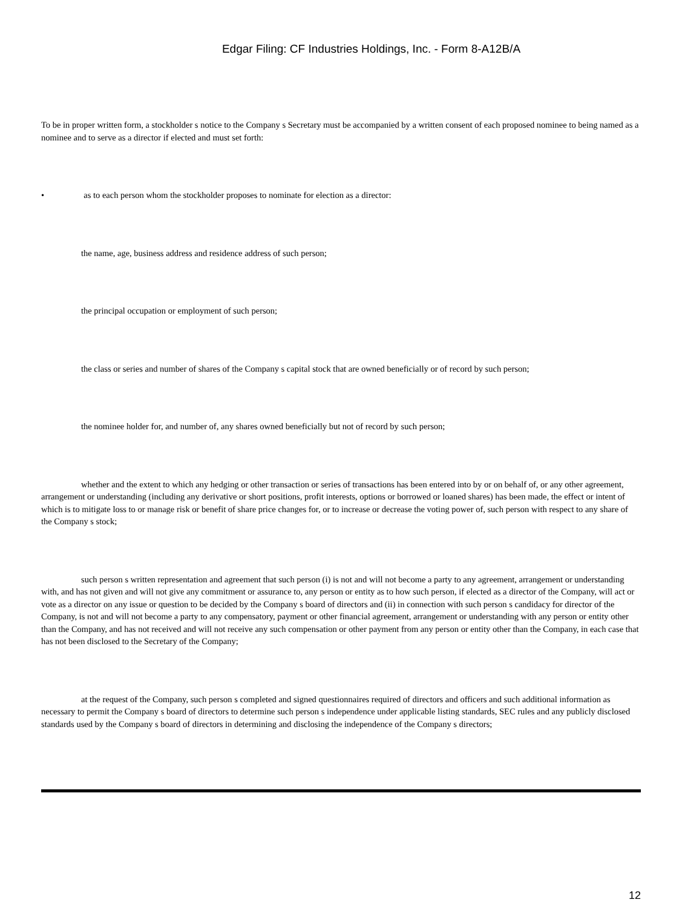Edgar Filing: CF Industries Holdings, Inc. - Form 8-A12B/A
To be in proper written form, a stockholder s notice to the Company s Secretary must be accompanied by a written consent of each proposed nominee to being named as a nominee and to serve as a director if elected and must set forth:
• as to each person whom the stockholder proposes to nominate for election as a director:
the name, age, business address and residence address of such person;
the principal occupation or employment of such person;
the class or series and number of shares of the Company s capital stock that are owned beneficially or of record by such person;
the nominee holder for, and number of, any shares owned beneficially but not of record by such person;
whether and the extent to which any hedging or other transaction or series of transactions has been entered into by or on behalf of, or any other agreement, arrangement or understanding (including any derivative or short positions, profit interests, options or borrowed or loaned shares) has been made, the effect or intent of which is to mitigate loss to or manage risk or benefit of share price changes for, or to increase or decrease the voting power of, such person with respect to any share of the Company s stock;
such person s written representation and agreement that such person (i) is not and will not become a party to any agreement, arrangement or understanding with, and has not given and will not give any commitment or assurance to, any person or entity as to how such person, if elected as a director of the Company, will act or vote as a director on any issue or question to be decided by the Company s board of directors and (ii) in connection with such person s candidacy for director of the Company, is not and will not become a party to any compensatory, payment or other financial agreement, arrangement or understanding with any person or entity other than the Company, and has not received and will not receive any such compensation or other payment from any person or entity other than the Company, in each case that has not been disclosed to the Secretary of the Company;
at the request of the Company, such person s completed and signed questionnaires required of directors and officers and such additional information as necessary to permit the Company s board of directors to determine such person s independence under applicable listing standards, SEC rules and any publicly disclosed standards used by the Company s board of directors in determining and disclosing the independence of the Company s directors;
12